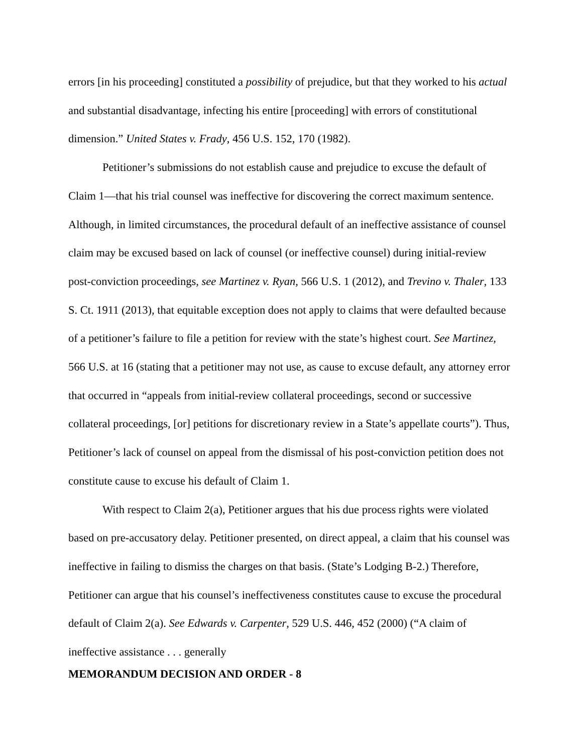errors [in his proceeding] constituted a possibility of prejudice, but that they worked to his actual and substantial disadvantage, infecting his entire [proceeding] with errors of constitutional dimension.” United States v. Frady, 456 U.S. 152, 170 (1982).
Petitioner’s submissions do not establish cause and prejudice to excuse the default of Claim 1—that his trial counsel was ineffective for discovering the correct maximum sentence. Although, in limited circumstances, the procedural default of an ineffective assistance of counsel claim may be excused based on lack of counsel (or ineffective counsel) during initial-review post-conviction proceedings, see Martinez v. Ryan, 566 U.S. 1 (2012), and Trevino v. Thaler, 133 S. Ct. 1911 (2013), that equitable exception does not apply to claims that were defaulted because of a petitioner’s failure to file a petition for review with the state’s highest court. See Martinez, 566 U.S. at 16 (stating that a petitioner may not use, as cause to excuse default, any attorney error that occurred in “appeals from initial-review collateral proceedings, second or successive collateral proceedings, [or] petitions for discretionary review in a State’s appellate courts”). Thus, Petitioner’s lack of counsel on appeal from the dismissal of his post-conviction petition does not constitute cause to excuse his default of Claim 1.
With respect to Claim 2(a), Petitioner argues that his due process rights were violated based on pre-accusatory delay. Petitioner presented, on direct appeal, a claim that his counsel was ineffective in failing to dismiss the charges on that basis. (State’s Lodging B-2.) Therefore, Petitioner can argue that his counsel’s ineffectiveness constitutes cause to excuse the procedural default of Claim 2(a). See Edwards v. Carpenter, 529 U.S. 446, 452 (2000) (“A claim of ineffective assistance . . . generally
MEMORANDUM DECISION AND ORDER - 8